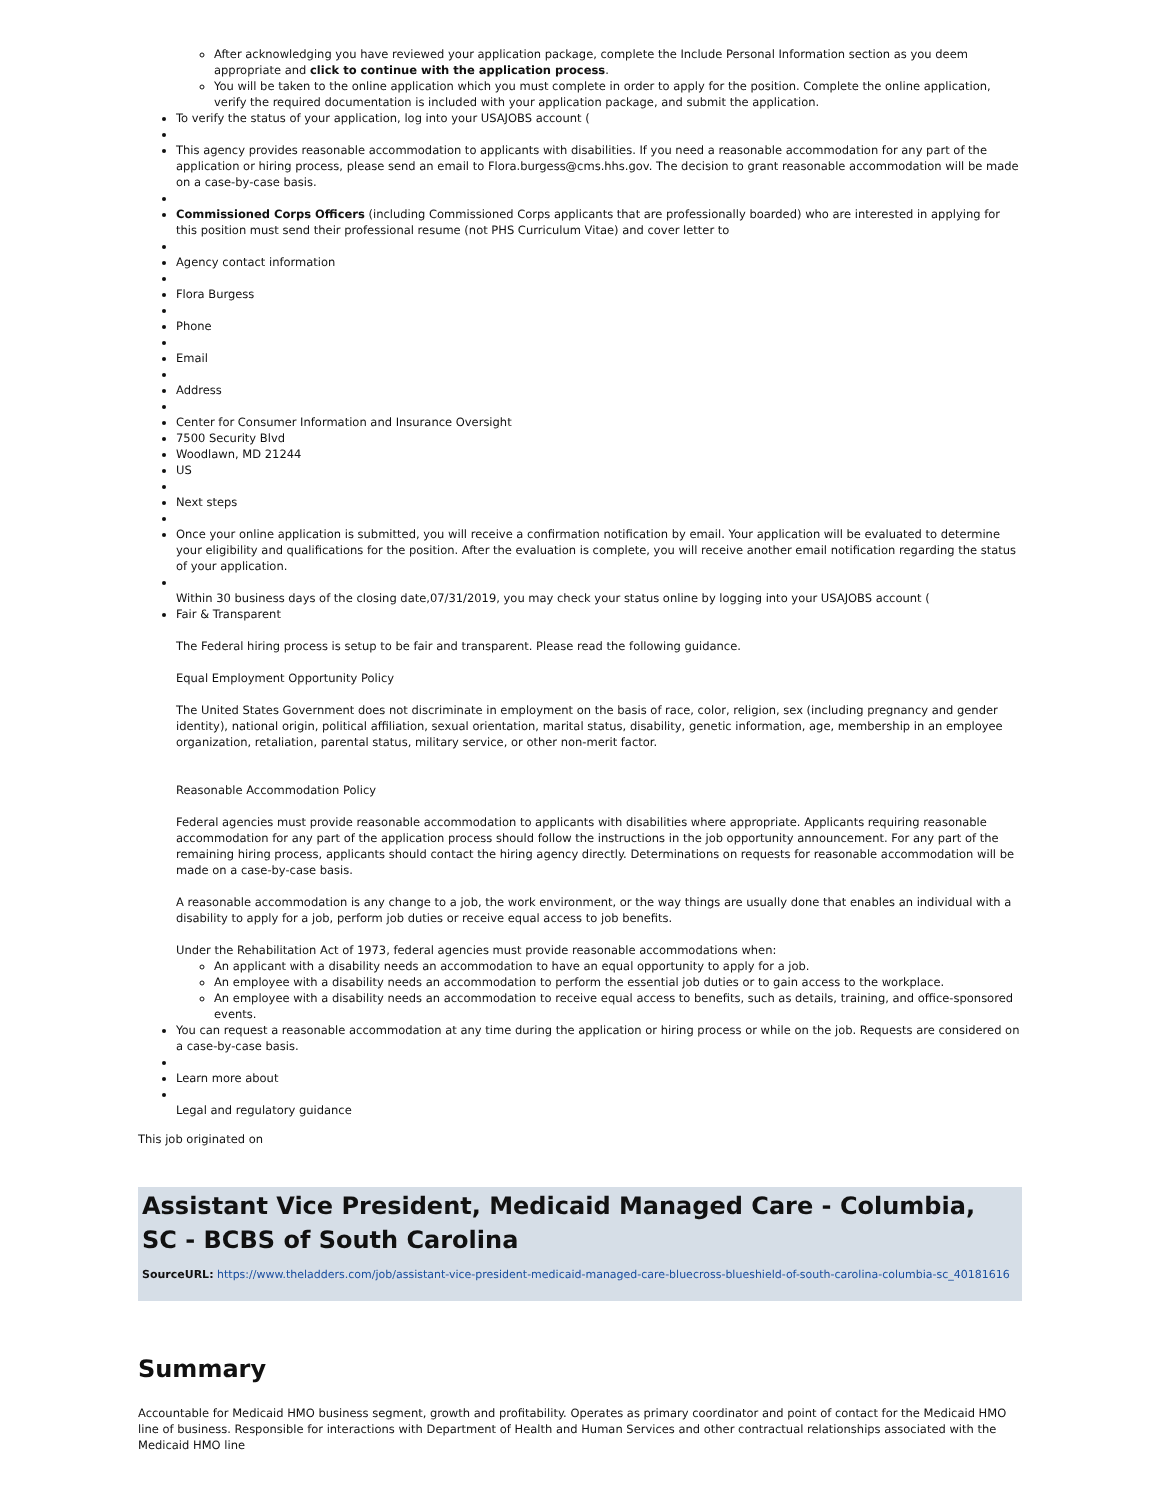After acknowledging you have reviewed your application package, complete the Include Personal Information section as you deem appropriate and click to continue with the application process.
You will be taken to the online application which you must complete in order to apply for the position. Complete the online application, verify the required documentation is included with your application package, and submit the application.
To verify the status of your application, log into your USAJOBS account (
This agency provides reasonable accommodation to applicants with disabilities. If you need a reasonable accommodation for any part of the application or hiring process, please send an email to Flora.burgess@cms.hhs.gov. The decision to grant reasonable accommodation will be made on a case-by-case basis.
Commissioned Corps Officers (including Commissioned Corps applicants that are professionally boarded) who are interested in applying for this position must send their professional resume (not PHS Curriculum Vitae) and cover letter to
Agency contact information
Flora Burgess
Phone
Email
Address
Center for Consumer Information and Insurance Oversight
7500 Security Blvd
Woodlawn, MD 21244
US
Next steps
Once your online application is submitted, you will receive a confirmation notification by email. Your application will be evaluated to determine your eligibility and qualifications for the position. After the evaluation is complete, you will receive another email notification regarding the status of your application.
Within 30 business days of the closing date,07/31/2019, you may check your status online by logging into your USAJOBS account (
Fair & Transparent
The Federal hiring process is setup to be fair and transparent. Please read the following guidance.
Equal Employment Opportunity Policy
The United States Government does not discriminate in employment on the basis of race, color, religion, sex (including pregnancy and gender identity), national origin, political affiliation, sexual orientation, marital status, disability, genetic information, age, membership in an employee organization, retaliation, parental status, military service, or other non-merit factor.
Reasonable Accommodation Policy
Federal agencies must provide reasonable accommodation to applicants with disabilities where appropriate. Applicants requiring reasonable accommodation for any part of the application process should follow the instructions in the job opportunity announcement. For any part of the remaining hiring process, applicants should contact the hiring agency directly. Determinations on requests for reasonable accommodation will be made on a case-by-case basis.
A reasonable accommodation is any change to a job, the work environment, or the way things are usually done that enables an individual with a disability to apply for a job, perform job duties or receive equal access to job benefits.
Under the Rehabilitation Act of 1973, federal agencies must provide reasonable accommodations when:
An applicant with a disability needs an accommodation to have an equal opportunity to apply for a job.
An employee with a disability needs an accommodation to perform the essential job duties or to gain access to the workplace.
An employee with a disability needs an accommodation to receive equal access to benefits, such as details, training, and office-sponsored events.
You can request a reasonable accommodation at any time during the application or hiring process or while on the job. Requests are considered on a case-by-case basis.
Learn more about
Legal and regulatory guidance
This job originated on
Assistant Vice President, Medicaid Managed Care - Columbia, SC - BCBS of South Carolina
SourceURL: https://www.theladders.com/job/assistant-vice-president-medicaid-managed-care-bluecross-blueshield-of-south-carolina-columbia-sc_40181616
Summary
Accountable for Medicaid HMO business segment, growth and profitability. Operates as primary coordinator and point of contact for the Medicaid HMO line of business. Responsible for interactions with Department of Health and Human Services and other contractual relationships associated with the Medicaid HMO line